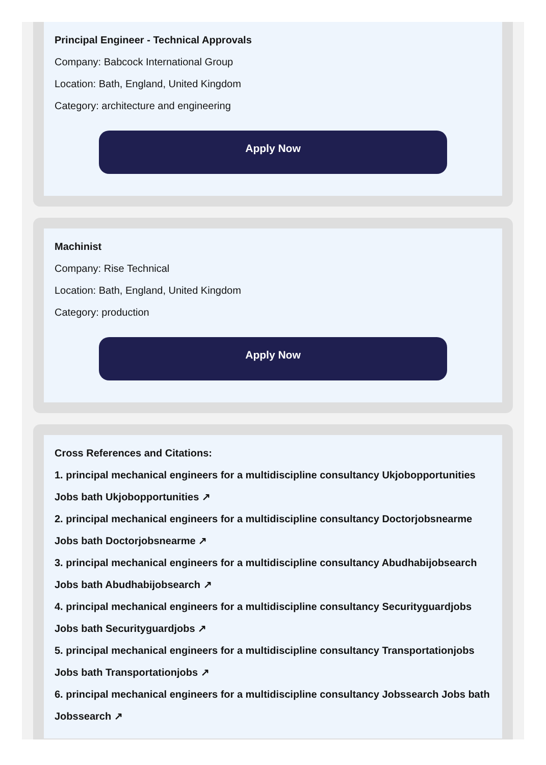Principal Engineer - Technical Approvals
Company: Babcock International Group
Location: Bath, England, United Kingdom
Category: architecture and engineering
Apply Now
Machinist
Company: Rise Technical
Location: Bath, England, United Kingdom
Category: production
Apply Now
Cross References and Citations:
1. principal mechanical engineers for a multidiscipline consultancy Ukjobopportunities Jobs bath Ukjobopportunities ↗
2. principal mechanical engineers for a multidiscipline consultancy Doctorjobsnearme Jobs bath Doctorjobsnearme ↗
3. principal mechanical engineers for a multidiscipline consultancy Abudhabijobsearch Jobs bath Abudhabijobsearch ↗
4. principal mechanical engineers for a multidiscipline consultancy Securityguardjobs Jobs bath Securityguardjobs ↗
5. principal mechanical engineers for a multidiscipline consultancy Transportationjobs Jobs bath Transportationjobs ↗
6. principal mechanical engineers for a multidiscipline consultancy Jobssearch Jobs bath Jobssearch ↗